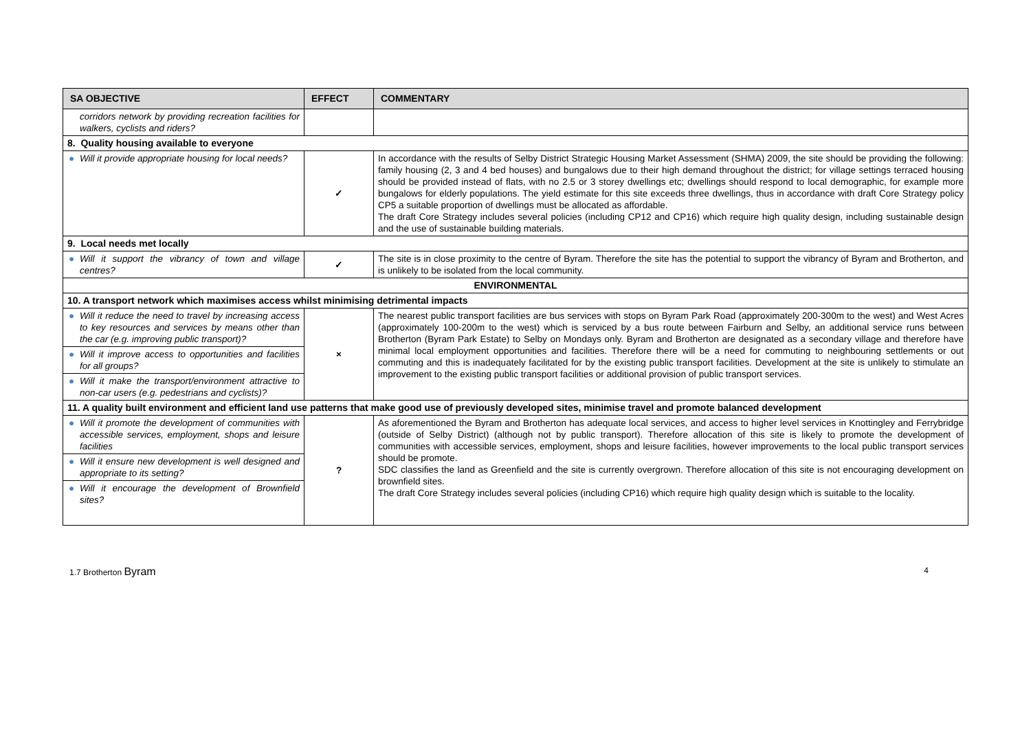| SA OBJECTIVE | EFFECT | COMMENTARY |
| --- | --- | --- |
| corridors network by providing recreation facilities for walkers, cyclists and riders? | | |
| 8. Quality housing available to everyone | | |
| ● Will it provide appropriate housing for local needs? | ✓ | In accordance with the results of Selby District Strategic Housing Market Assessment (SHMA) 2009, the site should be providing the following: family housing (2, 3 and 4 bed houses) and bungalows due to their high demand throughout the district; for village settings terraced housing should be provided instead of flats, with no 2.5 or 3 storey dwellings etc; dwellings should respond to local demographic, for example more bungalows for elderly populations. The yield estimate for this site exceeds three dwellings, thus in accordance with draft Core Strategy policy CP5 a suitable proportion of dwellings must be allocated as affordable. The draft Core Strategy includes several policies (including CP12 and CP16) which require high quality design, including sustainable design and the use of sustainable building materials. |
| 9. Local needs met locally | | |
| ● Will it support the vibrancy of town and village centres? | ✓ | The site is in close proximity to the centre of Byram. Therefore the site has the potential to support the vibrancy of Byram and Brotherton, and is unlikely to be isolated from the local community. |
| ENVIRONMENTAL | | |
| 10. A transport network which maximises access whilst minimising detrimental impacts | | |
| ● Will it reduce the need to travel by increasing access to key resources and services by means other than the car (e.g. improving public transport)? | × | The nearest public transport facilities are bus services with stops on Byram Park Road (approximately 200-300m to the west) and West Acres (approximately 100-200m to the west) which is serviced by a bus route between Fairburn and Selby, an additional service runs between Brotherton (Byram Park Estate) to Selby on Mondays only. Byram and Brotherton are designated as a secondary village and therefore have minimal local employment opportunities and facilities. Therefore there will be a need for commuting to neighbouring settlements or out commuting and this is inadequately facilitated for by the existing public transport facilities. Development at the site is unlikely to stimulate an improvement to the existing public transport facilities or additional provision of public transport services. |
| ● Will it improve access to opportunities and facilities for all groups? | | |
| ● Will it make the transport/environment attractive to non-car users (e.g. pedestrians and cyclists)? | | |
| 11. A quality built environment and efficient land use patterns that make good use of previously developed sites, minimise travel and promote balanced development | | |
| ● Will it promote the development of communities with accessible services, employment, shops and leisure facilities | ? | As aforementioned the Byram and Brotherton has adequate local services, and access to higher level services in Knottingley and Ferrybridge (outside of Selby District) (although not by public transport). Therefore allocation of this site is likely to promote the development of communities with accessible services, employment, shops and leisure facilities, however improvements to the local public transport services should be promote. SDC classifies the land as Greenfield and the site is currently overgrown. Therefore allocation of this site is not encouraging development on brownfield sites. The draft Core Strategy includes several policies (including CP16) which require high quality design which is suitable to the locality. |
| ● Will it ensure new development is well designed and appropriate to its setting? | | |
| ● Will it encourage the development of Brownfield sites? | | |
1.7 Brotherton Byram 4